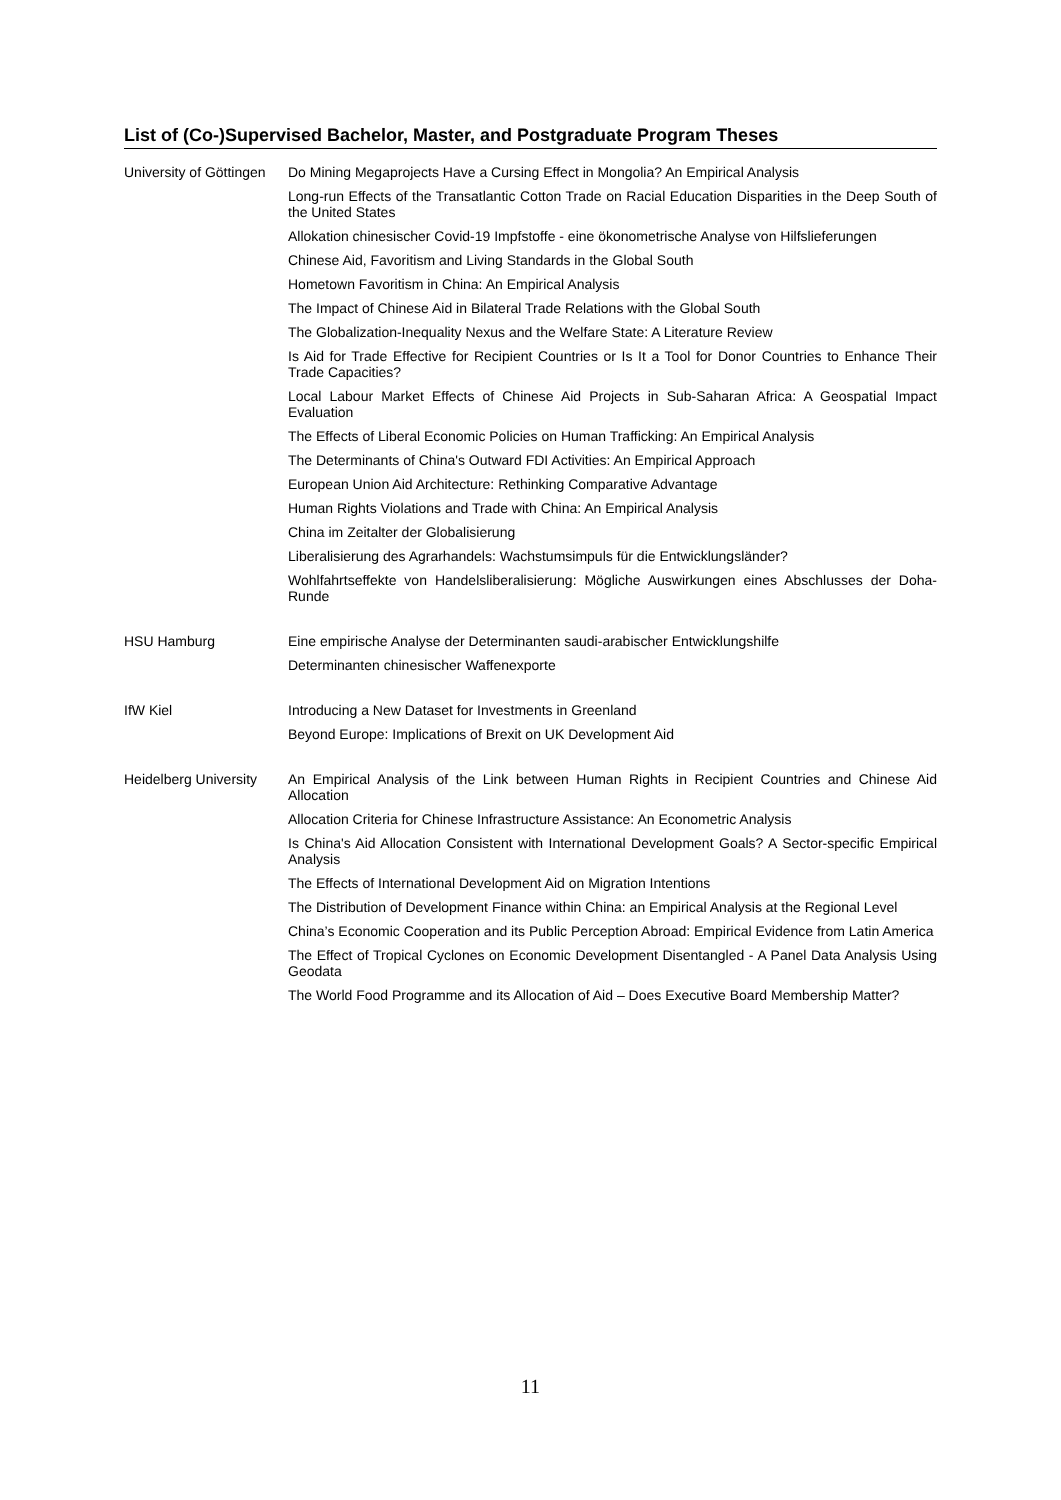List of (Co-)Supervised Bachelor, Master, and Postgraduate Program Theses
| University of Göttingen | Do Mining Megaprojects Have a Cursing Effect in Mongolia? An Empirical Analysis |
| | Long-run Effects of the Transatlantic Cotton Trade on Racial Education Disparities in the Deep South of the United States |
| | Allokation chinesischer Covid-19 Impfstoffe - eine ökonometrische Analyse von Hilfslieferungen |
| | Chinese Aid, Favoritism and Living Standards in the Global South |
| | Hometown Favoritism in China: An Empirical Analysis |
| | The Impact of Chinese Aid in Bilateral Trade Relations with the Global South |
| | The Globalization-Inequality Nexus and the Welfare State: A Literature Review |
| | Is Aid for Trade Effective for Recipient Countries or Is It a Tool for Donor Countries to Enhance Their Trade Capacities? |
| | Local Labour Market Effects of Chinese Aid Projects in Sub-Saharan Africa: A Geospatial Impact Evaluation |
| | The Effects of Liberal Economic Policies on Human Trafficking: An Empirical Analysis |
| | The Determinants of China's Outward FDI Activities: An Empirical Approach |
| | European Union Aid Architecture: Rethinking Comparative Advantage |
| | Human Rights Violations and Trade with China: An Empirical Analysis |
| | China im Zeitalter der Globalisierung |
| | Liberalisierung des Agrarhandels: Wachstumsimpuls für die Entwicklungsländer? |
| | Wohlfahrtseffekte von Handelsliberalisierung: Mögliche Auswirkungen eines Abschlusses der Doha-Runde |
| HSU Hamburg | Eine empirische Analyse der Determinanten saudi-arabischer Entwicklungshilfe |
| | Determinanten chinesischer Waffenexporte |
| IfW Kiel | Introducing a New Dataset for Investments in Greenland |
| | Beyond Europe: Implications of Brexit on UK Development Aid |
| Heidelberg University | An Empirical Analysis of the Link between Human Rights in Recipient Countries and Chinese Aid Allocation |
| | Allocation Criteria for Chinese Infrastructure Assistance: An Econometric Analysis |
| | Is China's Aid Allocation Consistent with International Development Goals? A Sector-specific Empirical Analysis |
| | The Effects of International Development Aid on Migration Intentions |
| | The Distribution of Development Finance within China: an Empirical Analysis at the Regional Level |
| | China’s Economic Cooperation and its Public Perception Abroad: Empirical Evidence from Latin America |
| | The Effect of Tropical Cyclones on Economic Development Disentangled - A Panel Data Analysis Using Geodata |
| | The World Food Programme and its Allocation of Aid – Does Executive Board Membership Matter? |
11